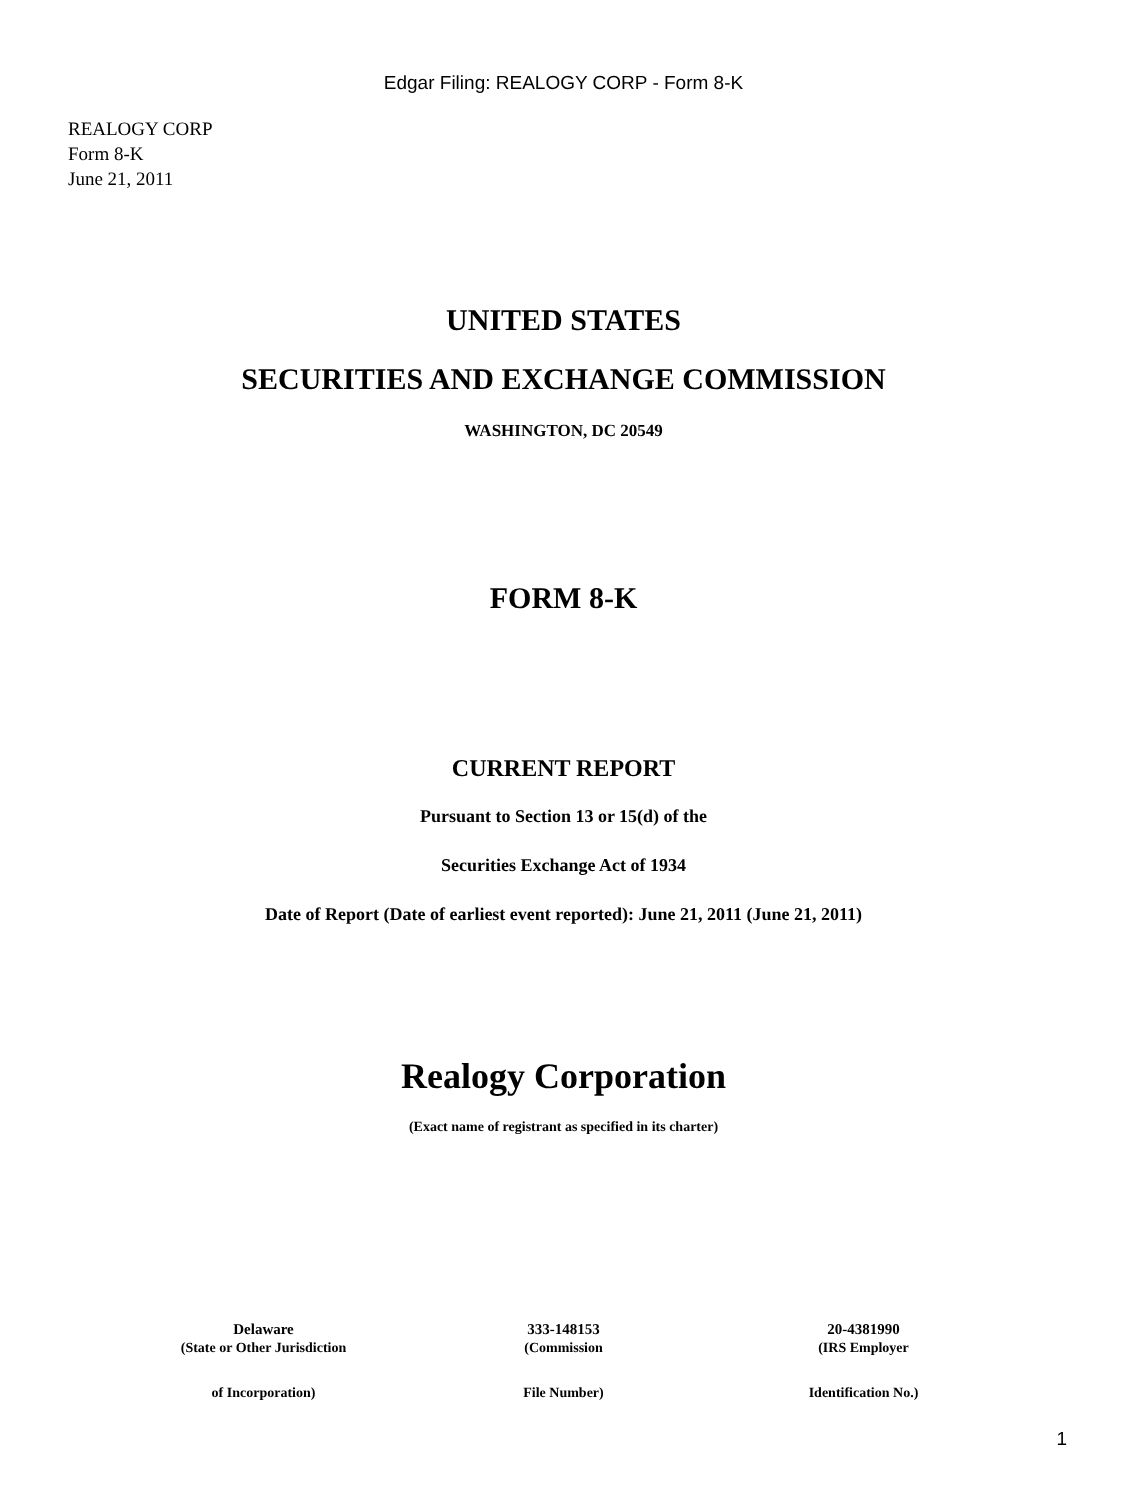Edgar Filing: REALOGY CORP - Form 8-K
REALOGY CORP
Form 8-K
June 21, 2011
UNITED STATES
SECURITIES AND EXCHANGE COMMISSION
WASHINGTON, DC 20549
FORM 8-K
CURRENT REPORT
Pursuant to Section 13 or 15(d) of the
Securities Exchange Act of 1934
Date of Report (Date of earliest event reported): June 21, 2011 (June 21, 2011)
Realogy Corporation
(Exact name of registrant as specified in its charter)
| Delaware | 333-148153 | 20-4381990 |
| (State or Other Jurisdiction | (Commission | (IRS Employer |
| of Incorporation) | File Number) | Identification No.) |
1